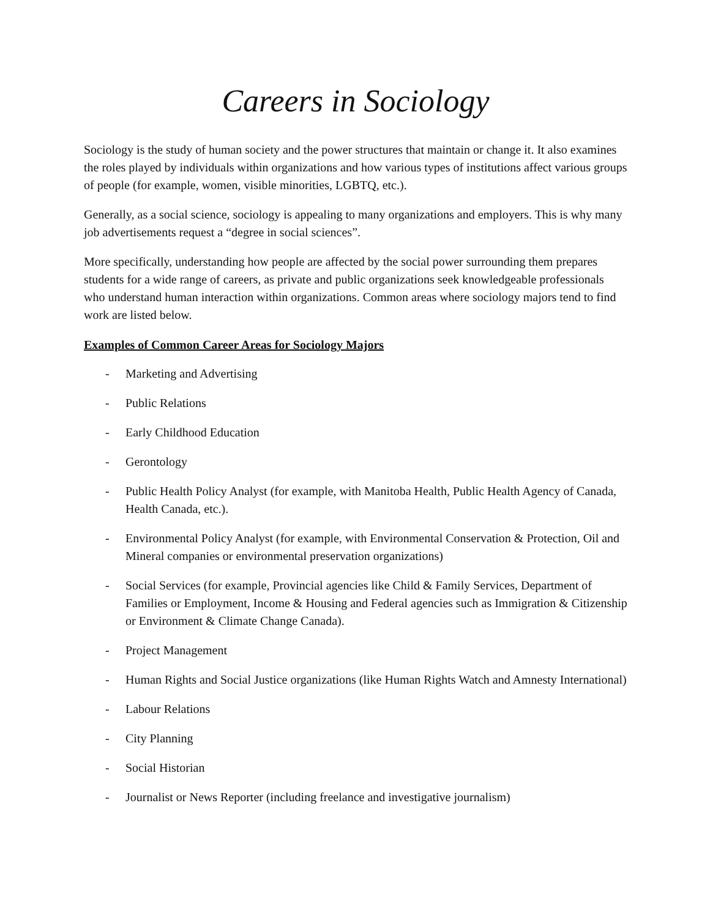Careers in Sociology
Sociology is the study of human society and the power structures that maintain or change it. It also examines the roles played by individuals within organizations and how various types of institutions affect various groups of people (for example, women, visible minorities, LGBTQ, etc.).
Generally, as a social science, sociology is appealing to many organizations and employers. This is why many job advertisements request a “degree in social sciences”.
More specifically, understanding how people are affected by the social power surrounding them prepares students for a wide range of careers, as private and public organizations seek knowledgeable professionals who understand human interaction within organizations. Common areas where sociology majors tend to find work are listed below.
Examples of Common Career Areas for Sociology Majors
- Marketing and Advertising
- Public Relations
- Early Childhood Education
- Gerontology
- Public Health Policy Analyst (for example, with Manitoba Health, Public Health Agency of Canada, Health Canada, etc.).
- Environmental Policy Analyst (for example, with Environmental Conservation & Protection, Oil and Mineral companies or environmental preservation organizations)
- Social Services (for example, Provincial agencies like Child & Family Services, Department of Families or Employment, Income & Housing and Federal agencies such as Immigration & Citizenship or Environment & Climate Change Canada).
- Project Management
- Human Rights and Social Justice organizations (like Human Rights Watch and Amnesty International)
- Labour Relations
- City Planning
- Social Historian
- Journalist or News Reporter (including freelance and investigative journalism)